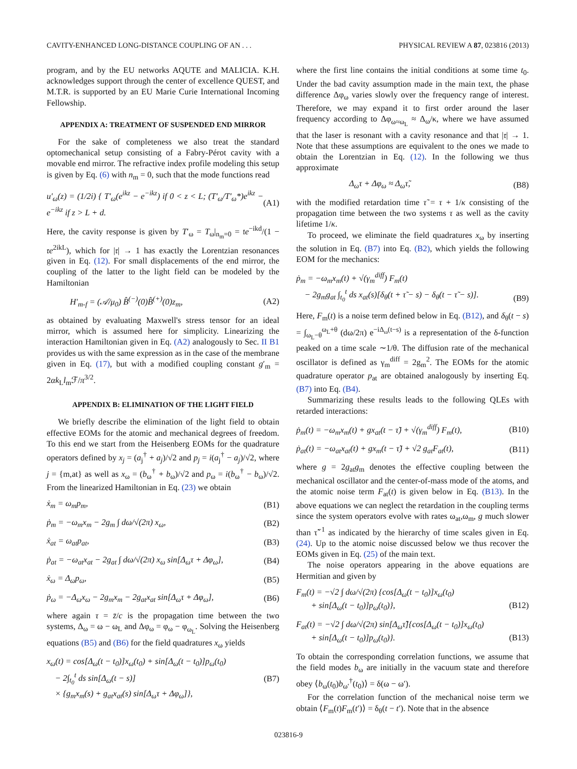CAVITY-ENHANCED LONG-DISTANCE COUPLING OF AN . . . PHYSICAL REVIEW A 87, 023816 (2013)
program, and by the EU networks AQUTE and MALICIA. K.H. acknowledges support through the center of excellence QUEST, and M.T.R. is supported by an EU Marie Curie International Incoming Fellowship.
APPENDIX A: TREATMENT OF SUSPENDED END MIRROR
For the sake of completeness we also treat the standard optomechanical setup consisting of a Fabry-Pérot cavity with a movable end mirror. The refractive index profile modeling this setup is given by Eq. (6) with n<sub>m</sub> = 0, such that the mode functions read
u′<sub>ω</sub>(z) = (1/2i) { T′<sub>ω</sub>(e<sup>ikz</sup> − e<sup>−ikz</sup>) if 0 < z < L; (T′<sub>ω</sub>/T′<sub>ω</sub>*)e<sup>ikz</sup> − e<sup>−ikz</sup> if z > L + d. (A1)
Here, the cavity response is given by T′<sub>ω</sub> = T<sub>ω</sub>|<sub>n<sub>m</sub>=0</sub> = 𝔱e<sup>−ikd</sup>/(1 − 𝔯e<sup>2ikL</sup>), which for |𝔯| → 1 has exactly the Lorentzian resonances given in Eq. (12). For small displacements of the end mirror, the coupling of the latter to the light field can be modeled by the Hamiltonian
H′<sub>m-f</sub> = (𝒜/μ<sub>0</sub>) B̂<sup>(−)</sup>(0)B̂<sup>(+)</sup>(0)z<sub>m</sub>, (A2)
as obtained by evaluating Maxwell's stress tensor for an ideal mirror, which is assumed here for simplicity. Linearizing the interaction Hamiltonian given in Eq. (A2) analogously to Sec. II B1 provides us with the same expression as in the case of the membrane given in Eq. (17), but with a modified coupling constant g′<sub>m</sub> = 2αk<sub>L</sub>l<sub>m</sub>ℱ/π<sup>3/2</sup>.
APPENDIX B: ELIMINATION OF THE LIGHT FIELD
We briefly describe the elimination of the light field to obtain effective EOMs for the atomic and mechanical degrees of freedom. To this end we start from the Heisenberg EOMs for the quadrature operators defined by x<sub>j</sub> = (a<sub>j</sub><sup>†</sup> + a<sub>j</sub>)/√2 and p<sub>j</sub> = i(a<sub>j</sub><sup>†</sup> − a<sub>j</sub>)/√2, where j = {m,at} as well as x<sub>ω</sub> = (b<sub>ω</sub><sup>†</sup> + b<sub>ω</sub>)/√2 and p<sub>ω</sub> = i(b<sub>ω</sub><sup>†</sup> − b<sub>ω</sub>)/√2. From the linearized Hamiltonian in Eq. (23) we obtain
ẋ<sub>m</sub> = ω<sub>m</sub>p<sub>m</sub>, (B1)
ṗ<sub>m</sub> = −ω<sub>m</sub>x<sub>m</sub> − 2g<sub>m</sub> ∫ dω/√(2π) x<sub>ω</sub>, (B2)
ẋ<sub>at</sub> = ω<sub>at</sub>p<sub>at</sub>, (B3)
ṗ<sub>at</sub> = −ω<sub>at</sub>x<sub>at</sub> − 2g<sub>at</sub> ∫ dω/√(2π) x<sub>ω</sub> sin[Δ<sub>ω</sub>τ + Δφ<sub>ω</sub>], (B4)
ẋ<sub>ω</sub> = Δ<sub>ω</sub>p<sub>ω</sub>, (B5)
ṗ<sub>ω</sub> = −Δ<sub>ω</sub>x<sub>ω</sub> − 2g<sub>m</sub>x<sub>m</sub> − 2g<sub>at</sub>x<sub>at</sub> sin[Δ<sub>ω</sub>τ + Δφ<sub>ω</sub>], (B6)
where again τ = z̄/c is the propagation time between the two systems, Δ<sub>ω</sub> = ω − ω<sub>L</sub> and Δφ<sub>ω</sub> = φ<sub>ω</sub> − φ<sub>ω<sub>L</sub></sub>. Solving the Heisenberg equations (B5) and (B6) for the field quadratures x<sub>ω</sub> yields
x<sub>ω</sub>(t) = cos[Δ<sub>ω</sub>(t − t<sub>0</sub>)]x<sub>ω</sub>(t<sub>0</sub>) + sin[Δ<sub>ω</sub>(t − t<sub>0</sub>)]p<sub>ω</sub>(t<sub>0</sub>)
− 2∫<sub>t<sub>0</sub></sub><sup>t</sup> ds sin[Δ<sub>ω</sub>(t − s)]
× {g<sub>m</sub>x<sub>m</sub>(s) + g<sub>at</sub>x<sub>at</sub>(s) sin[Δ<sub>ω</sub>τ + Δφ<sub>ω</sub>]}, (B7)
where the first line contains the initial conditions at some time t<sub>0</sub>. Under the bad cavity assumption made in the main text, the phase difference Δφ<sub>ω</sub> varies slowly over the frequency range of interest. Therefore, we may expand it to first order around the laser frequency according to Δφ<sub>ω≈ω<sub>L</sub></sub> ≈ Δ<sub>ω</sub>/κ, where we have assumed that the laser is resonant with a cavity resonance and that |𝔯| → 1. Note that these assumptions are equivalent to the ones we made to obtain the Lorentzian in Eq. (12). In the following we thus approximate
Δ<sub>ω</sub>τ + Δφ<sub>ω</sub> ≈ Δ<sub>ω</sub>τ̃, (B8)
with the modified retardation time τ̃ = τ + 1/κ consisting of the propagation time between the two systems τ as well as the cavity lifetime 1/κ.
To proceed, we eliminate the field quadratures x<sub>ω</sub> by inserting the solution in Eq. (B7) into Eq. (B2), which yields the following EOM for the mechanics:
ṗ<sub>m</sub> = −ω<sub>m</sub>x<sub>m</sub>(t) + √(γ<sub>m</sub><sup>diff</sup>) F<sub>m</sub>(t)
− 2g<sub>m</sub>g<sub>at</sub> ∫<sub>t<sub>0</sub></sub><sup>t</sup> ds x<sub>at</sub>(s)[δ<sub>θ</sub>(t + τ̃ − s) − δ<sub>θ</sub>(t − τ̃ − s)].
(B9)
Here, F<sub>m</sub>(t) is a noise term defined below in Eq. (B12), and δ<sub>θ</sub>(t − s) = ∫<sub>ω<sub>L</sub>−θ</sub><sup>ω<sub>L</sub>+θ</sup> (dω/2π) e<sup>−iΔ<sub>ω</sub>(t−s)</sup> is a representation of the δ-function peaked on a time scale ∼1/θ. The diffusion rate of the mechanical oscillator is defined as γ<sub>m</sub><sup>diff</sup> = 2g<sub>m</sub><sup>2</sup>. The EOMs for the atomic quadrature operator p<sub>at</sub> are obtained analogously by inserting Eq. (B7) into Eq. (B4).
Summarizing these results leads to the following QLEs with retarded interactions:
ṗ<sub>m</sub>(t) = −ω<sub>m</sub>x<sub>m</sub>(t) + gx<sub>at</sub>(t − τ̃) + √(γ<sub>m</sub><sup>diff</sup>) F<sub>m</sub>(t), (B10)
ṗ<sub>at</sub>(t) = −ω<sub>at</sub>x<sub>at</sub>(t) + gx<sub>m</sub>(t − τ̃) + √2 g<sub>at</sub>F<sub>at</sub>(t), (B11)
where g = 2g<sub>at</sub>g<sub>m</sub> denotes the effective coupling between the mechanical oscillator and the center-of-mass mode of the atoms, and the atomic noise term F<sub>at</sub>(t) is given below in Eq. (B13). In the above equations we can neglect the retardation in the coupling terms since the system operators evolve with rates ω<sub>at</sub>,ω<sub>m</sub>, g much slower than τ̃<sup>−1</sup> as indicated by the hierarchy of time scales given in Eq. (24). Up to the atomic noise discussed below we thus recover the EOMs given in Eq. (25) of the main text.
The noise operators appearing in the above equations are Hermitian and given by
F<sub>m</sub>(t) = −√2 ∫ dω/√(2π) {cos[Δ<sub>ω</sub>(t − t<sub>0</sub>)]x<sub>ω</sub>(t<sub>0</sub>)
+ sin[Δ<sub>ω</sub>(t − t<sub>0</sub>)]p<sub>ω</sub>(t<sub>0</sub>)},
(B12)
F<sub>at</sub>(t) = −√2 ∫ dω/√(2π) sin[Δ<sub>ω</sub>τ̃]{cos[Δ<sub>ω</sub>(t − t<sub>0</sub>)]x<sub>ω</sub>(t<sub>0</sub>)
+ sin[Δ<sub>ω</sub>(t − t<sub>0</sub>)]p<sub>ω</sub>(t<sub>0</sub>)}.
(B13)
To obtain the corresponding correlation functions, we assume that the field modes b<sub>ω</sub> are initially in the vacuum state and therefore obey ⟨b<sub>ω</sub>(t<sub>0</sub>)b<sub>ω′</sub><sup>†</sup>(t<sub>0</sub>)⟩ = δ(ω − ω′).
For the correlation function of the mechanical noise term we obtain ⟨F<sub>m</sub>(t)F<sub>m</sub>(t′)⟩ = δ<sub>θ</sub>(t − t′). Note that in the absence
023816-9